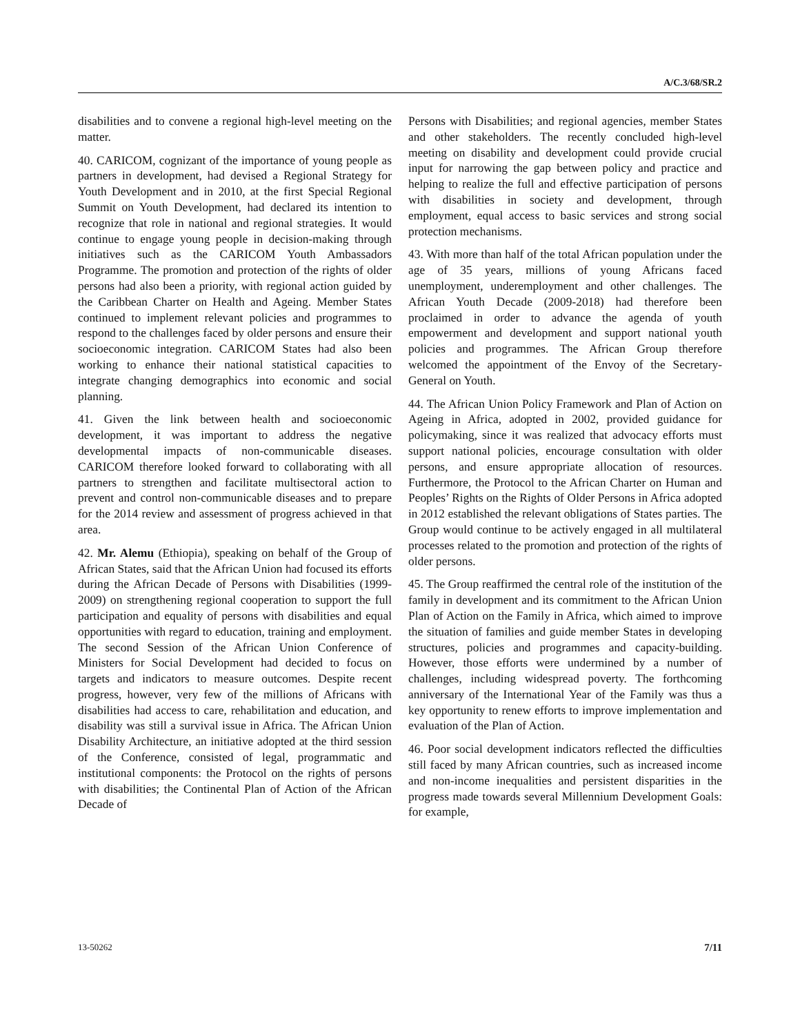A/C.3/68/SR.2
disabilities and to convene a regional high-level meeting on the matter.
40. CARICOM, cognizant of the importance of young people as partners in development, had devised a Regional Strategy for Youth Development and in 2010, at the first Special Regional Summit on Youth Development, had declared its intention to recognize that role in national and regional strategies. It would continue to engage young people in decision-making through initiatives such as the CARICOM Youth Ambassadors Programme. The promotion and protection of the rights of older persons had also been a priority, with regional action guided by the Caribbean Charter on Health and Ageing. Member States continued to implement relevant policies and programmes to respond to the challenges faced by older persons and ensure their socioeconomic integration. CARICOM States had also been working to enhance their national statistical capacities to integrate changing demographics into economic and social planning.
41. Given the link between health and socioeconomic development, it was important to address the negative developmental impacts of non-communicable diseases. CARICOM therefore looked forward to collaborating with all partners to strengthen and facilitate multisectoral action to prevent and control non-communicable diseases and to prepare for the 2014 review and assessment of progress achieved in that area.
42. Mr. Alemu (Ethiopia), speaking on behalf of the Group of African States, said that the African Union had focused its efforts during the African Decade of Persons with Disabilities (1999-2009) on strengthening regional cooperation to support the full participation and equality of persons with disabilities and equal opportunities with regard to education, training and employment. The second Session of the African Union Conference of Ministers for Social Development had decided to focus on targets and indicators to measure outcomes. Despite recent progress, however, very few of the millions of Africans with disabilities had access to care, rehabilitation and education, and disability was still a survival issue in Africa. The African Union Disability Architecture, an initiative adopted at the third session of the Conference, consisted of legal, programmatic and institutional components: the Protocol on the rights of persons with disabilities; the Continental Plan of Action of the African Decade of
Persons with Disabilities; and regional agencies, member States and other stakeholders. The recently concluded high-level meeting on disability and development could provide crucial input for narrowing the gap between policy and practice and helping to realize the full and effective participation of persons with disabilities in society and development, through employment, equal access to basic services and strong social protection mechanisms.
43. With more than half of the total African population under the age of 35 years, millions of young Africans faced unemployment, underemployment and other challenges. The African Youth Decade (2009-2018) had therefore been proclaimed in order to advance the agenda of youth empowerment and development and support national youth policies and programmes. The African Group therefore welcomed the appointment of the Envoy of the Secretary-General on Youth.
44. The African Union Policy Framework and Plan of Action on Ageing in Africa, adopted in 2002, provided guidance for policymaking, since it was realized that advocacy efforts must support national policies, encourage consultation with older persons, and ensure appropriate allocation of resources. Furthermore, the Protocol to the African Charter on Human and Peoples’ Rights on the Rights of Older Persons in Africa adopted in 2012 established the relevant obligations of States parties. The Group would continue to be actively engaged in all multilateral processes related to the promotion and protection of the rights of older persons.
45. The Group reaffirmed the central role of the institution of the family in development and its commitment to the African Union Plan of Action on the Family in Africa, which aimed to improve the situation of families and guide member States in developing structures, policies and programmes and capacity-building. However, those efforts were undermined by a number of challenges, including widespread poverty. The forthcoming anniversary of the International Year of the Family was thus a key opportunity to renew efforts to improve implementation and evaluation of the Plan of Action.
46. Poor social development indicators reflected the difficulties still faced by many African countries, such as increased income and non-income inequalities and persistent disparities in the progress made towards several Millennium Development Goals: for example,
13-50262 7/11